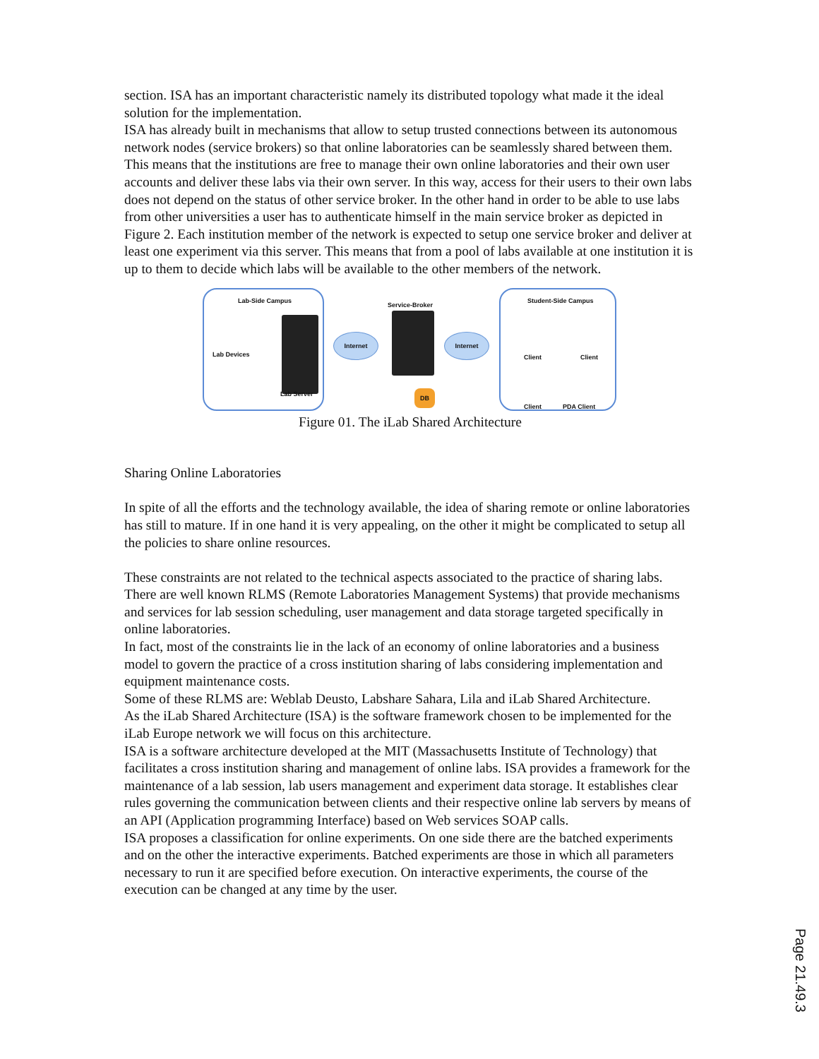section. ISA has an important characteristic namely its distributed topology what made it the ideal solution for the implementation.
ISA has already built in mechanisms that allow to setup trusted connections between its autonomous network nodes (service brokers) so that online laboratories can be seamlessly shared between them. This means that the institutions are free to manage their own online laboratories and their own user accounts and deliver these labs via their own server. In this way, access for their users to their own labs does not depend on the status of other service broker. In the other hand in order to be able to use labs from other universities a user has to authenticate himself in the main service broker as depicted in Figure 2. Each institution member of the network is expected to setup one service broker and deliver at least one experiment via this server. This means that from a pool of labs available at one institution it is up to them to decide which labs will be available to the other members of the network.
Lab-Side Campus
Lab Devices
Lab Server
Internet
Service-Broker
DB
Internet
Student-Side Campus
Client Client
Client PDA Client
Figure 01. The iLab Shared Architecture
Sharing Online Laboratories
In spite of all the efforts and the technology available, the idea of sharing remote or online laboratories has still to mature. If in one hand it is very appealing, on the other it might be complicated to setup all the policies to share online resources.
These constraints are not related to the technical aspects associated to the practice of sharing labs. There are well known RLMS (Remote Laboratories Management Systems) that provide mechanisms and services for lab session scheduling, user management and data storage targeted specifically in online laboratories.
In fact, most of the constraints lie in the lack of an economy of online laboratories and a business model to govern the practice of a cross institution sharing of labs considering implementation and equipment maintenance costs.
Some of these RLMS are: Weblab Deusto, Labshare Sahara, Lila and iLab Shared Architecture.
As the iLab Shared Architecture (ISA) is the software framework chosen to be implemented for the iLab Europe network we will focus on this architecture.
ISA is a software architecture developed at the MIT (Massachusetts Institute of Technology) that facilitates a cross institution sharing and management of online labs. ISA provides a framework for the maintenance of a lab session, lab users management and experiment data storage. It establishes clear rules governing the communication between clients and their respective online lab servers by means of an API (Application programming Interface) based on Web services SOAP calls.
ISA proposes a classification for online experiments. On one side there are the batched experiments and on the other the interactive experiments. Batched experiments are those in which all parameters necessary to run it are specified before execution. On interactive experiments, the course of the execution can be changed at any time by the user.
Page 21.49.3